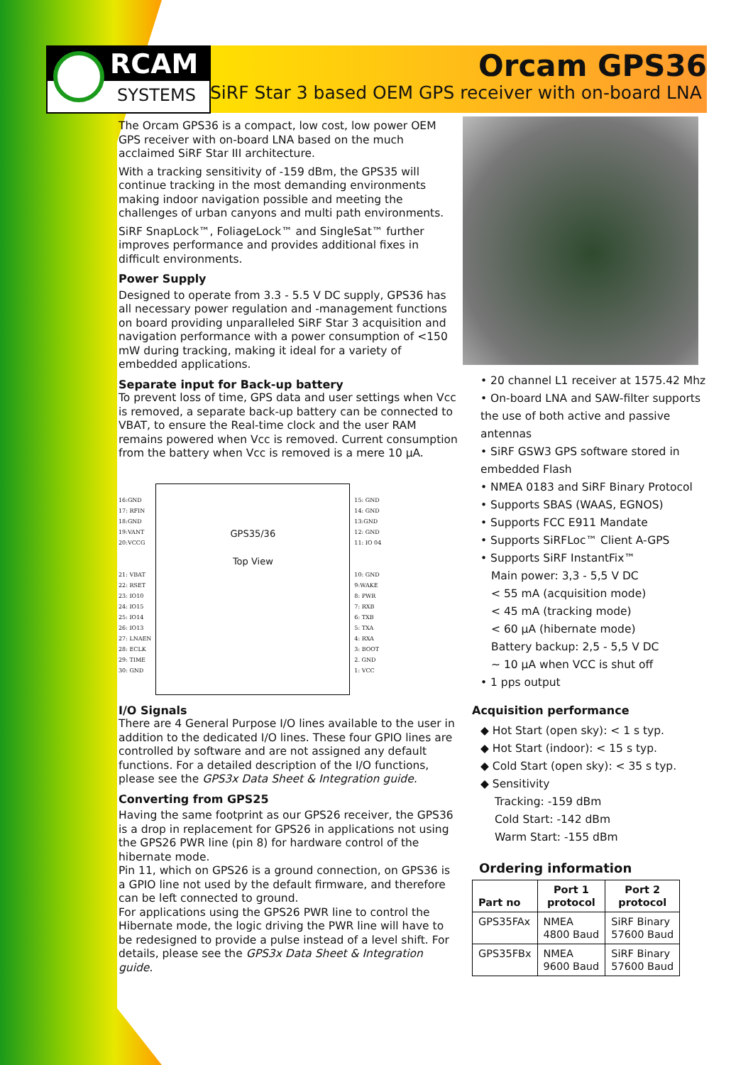RCAM
SYSTEMS
Orcam GPS36
SiRF Star 3 based OEM GPS receiver with on-board LNA
The Orcam GPS36 is a compact, low cost, low power OEM GPS receiver with on-board LNA based on the much acclaimed SiRF Star III architecture.
With a tracking sensitivity of -159 dBm, the GPS35 will continue tracking in the most demanding environments making indoor navigation possible and meeting the challenges of urban canyons and multi path environments.
SiRF SnapLock™, FoliageLock™ and SingleSat™ further improves performance and provides additional fixes in difficult environments.
Power Supply
Designed to operate from 3.3 - 5.5 V DC supply, GPS36 has all necessary power regulation and -management functions on board providing unparalleled SiRF Star 3 acquisition and navigation performance with a power consumption of <150 mW during tracking, making it ideal for a variety of embedded applications.
Separate input for Back-up battery
To prevent loss of time, GPS data and user settings when Vcc is removed, a separate back-up battery can be connected to VBAT, to ensure the Real-time clock and the user RAM remains powered when Vcc is removed. Current consumption from the battery when Vcc is removed is a mere 10 µA.
16:GND
17: RFIN
18:GND
19:VANT
20:VCCG
21: VBAT
22: RSET
23: IO10
24: IO15
25: IO14
26: IO13
27: LNAEN
28: ECLK
29: TIME
30: GND
GPS35/36
Top View
15: GND
14: GND
13:GND
12: GND
11: IO 04
10: GND
9:WAKE
8: PWR
7: RXB
6: TXB
5: TXA
4: RXA
3: BOOT
2. GND
1: VCC
I/O Signals
There are 4 General Purpose I/O lines available to the user in addition to the dedicated I/O lines. These four GPIO lines are controlled by software and are not assigned any default functions. For a detailed description of the I/O functions, please see the GPS3x Data Sheet & Integration guide.
Converting from GPS25
Having the same footprint as our GPS26 receiver, the GPS36 is a drop in replacement for GPS26 in applications not using the GPS26 PWR line (pin 8) for hardware control of the hibernate mode.
Pin 11, which on GPS26 is a ground connection, on GPS36 is a GPIO line not used by the default firmware, and therefore can be left connected to ground.
For applications using the GPS26 PWR line to control the Hibernate mode, the logic driving the PWR line will have to be redesigned to provide a pulse instead of a level shift. For details, please see the GPS3x Data Sheet & Integration guide.
• 20 channel L1 receiver at 1575.42 Mhz
• On-board LNA and SAW-filter supports the use of both active and passive antennas
• SiRF GSW3 GPS software stored in embedded Flash
• NMEA 0183 and SiRF Binary Protocol
• Supports SBAS (WAAS, EGNOS)
• Supports FCC E911 Mandate
• Supports SiRFLoc™ Client A-GPS
• Supports SiRF InstantFix™
Main power: 3,3 - 5,5 V DC
< 55 mA (acquisition mode)
< 45 mA (tracking mode)
< 60 µA (hibernate mode)
Battery backup: 2,5 - 5,5 V DC
~ 10 µA when VCC is shut off
• 1 pps output
Acquisition performance
◆ Hot Start (open sky): < 1 s typ.
◆ Hot Start (indoor): < 15 s typ.
◆ Cold Start (open sky): < 35 s typ.
◆ Sensitivity
Tracking: -159 dBm
Cold Start: -142 dBm
Warm Start: -155 dBm
Ordering information
| Part no | Port 1 protocol | Port 2 protocol |
| --- | --- | --- |
| GPS35FAx | NMEA 4800 Baud | SiRF Binary 57600 Baud |
| GPS35FBx | NMEA 9600 Baud | SiRF Binary 57600 Baud |